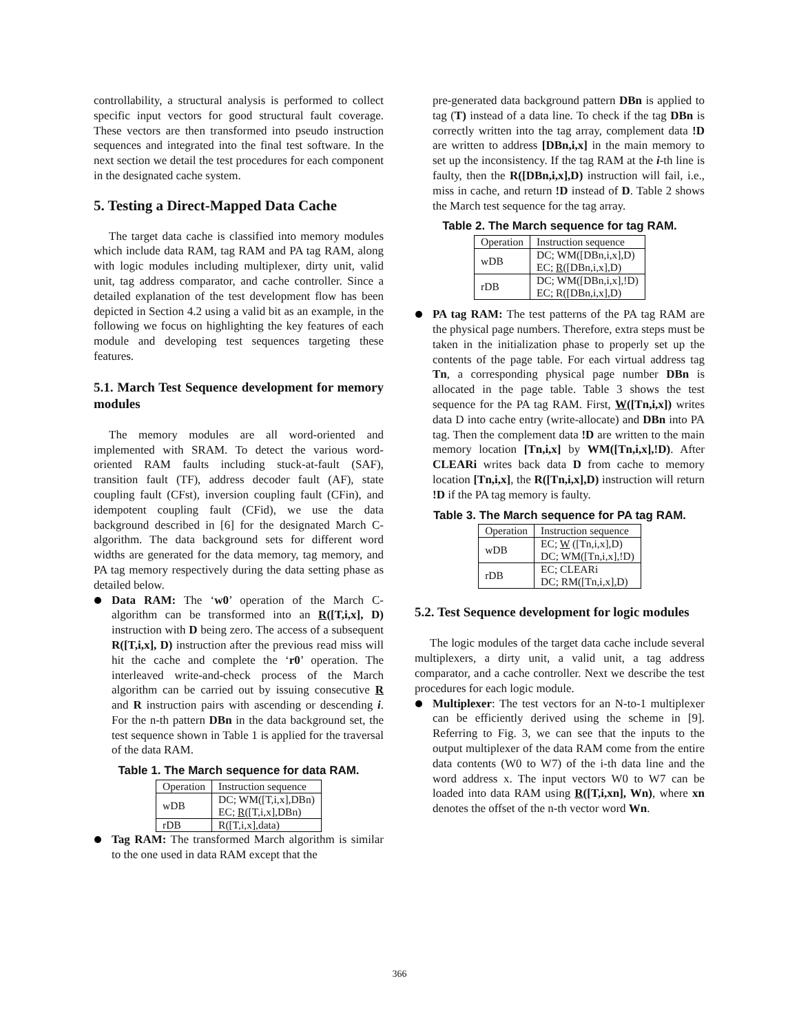controllability, a structural analysis is performed to collect specific input vectors for good structural fault coverage. These vectors are then transformed into pseudo instruction sequences and integrated into the final test software. In the next section we detail the test procedures for each component in the designated cache system.
5. Testing a Direct-Mapped Data Cache
The target data cache is classified into memory modules which include data RAM, tag RAM and PA tag RAM, along with logic modules including multiplexer, dirty unit, valid unit, tag address comparator, and cache controller. Since a detailed explanation of the test development flow has been depicted in Section 4.2 using a valid bit as an example, in the following we focus on highlighting the key features of each module and developing test sequences targeting these features.
5.1. March Test Sequence development for memory modules
The memory modules are all word-oriented and implemented with SRAM. To detect the various word-oriented RAM faults including stuck-at-fault (SAF), transition fault (TF), address decoder fault (AF), state coupling fault (CFst), inversion coupling fault (CFin), and idempotent coupling fault (CFid), we use the data background described in [6] for the designated March C- algorithm. The data background sets for different word widths are generated for the data memory, tag memory, and PA tag memory respectively during the data setting phase as detailed below.
Data RAM: The ‘w0’ operation of the March C- algorithm can be transformed into an R([T,i,x], D) instruction with D being zero. The access of a subsequent R([T,i,x], D) instruction after the previous read miss will hit the cache and complete the ‘r0’ operation. The interleaved write-and-check process of the March algorithm can be carried out by issuing consecutive R and R instruction pairs with ascending or descending i. For the n-th pattern DBn in the data background set, the test sequence shown in Table 1 is applied for the traversal of the data RAM.
Table 1. The March sequence for data RAM.
| Operation | Instruction sequence |
| --- | --- |
| wDB | DC; WM([T,i,x],DBn) EC; R ([T,i,x],DBn) |
| rDB | R([T,i,x],data) |
Tag RAM: The transformed March algorithm is similar to the one used in data RAM except that the
pre-generated data background pattern DBn is applied to tag (T) instead of a data line. To check if the tag DBn is correctly written into the tag array, complement data !D are written to address [DBn,i,x] in the main memory to set up the inconsistency. If the tag RAM at the i-th line is faulty, then the R([DBn,i,x],D) instruction will fail, i.e., miss in cache, and return !D instead of D. Table 2 shows the March test sequence for the tag array.
Table 2. The March sequence for tag RAM.
| Operation | Instruction sequence |
| --- | --- |
| wDB | DC; WM([DBn,i,x],D) EC; R ([DBn,i,x],D) |
| rDB | DC; WM([DBn,i,x],!D) EC; R([DBn,i,x],D) |
PA tag RAM: The test patterns of the PA tag RAM are the physical page numbers. Therefore, extra steps must be taken in the initialization phase to properly set up the contents of the page table. For each virtual address tag Tn, a corresponding physical page number DBn is allocated in the page table. Table 3 shows the test sequence for the PA tag RAM. First, W([Tn,i,x]) writes data D into cache entry (write-allocate) and DBn into PA tag. Then the complement data !D are written to the main memory location [Tn,i,x] by WM([Tn,i,x],!D). After CLEARi writes back data D from cache to memory location [Tn,i,x], the R([Tn,i,x],D) instruction will return !D if the PA tag memory is faulty.
Table 3. The March sequence for PA tag RAM.
| Operation | Instruction sequence |
| --- | --- |
| wDB | EC; W ([Tn,i,x],D) DC; WM([Tn,i,x],!D) |
| rDB | EC; CLEARi DC; RM([Tn,i,x],D) |
5.2. Test Sequence development for logic modules
The logic modules of the target data cache include several multiplexers, a dirty unit, a valid unit, a tag address comparator, and a cache controller. Next we describe the test procedures for each logic module.
Multiplexer: The test vectors for an N-to-1 multiplexer can be efficiently derived using the scheme in [9]. Referring to Fig. 3, we can see that the inputs to the output multiplexer of the data RAM come from the entire data contents (W0 to W7) of the i-th data line and the word address x. The input vectors W0 to W7 can be loaded into data RAM using R([T,i,xn], Wn), where xn denotes the offset of the n-th vector word Wn.
366